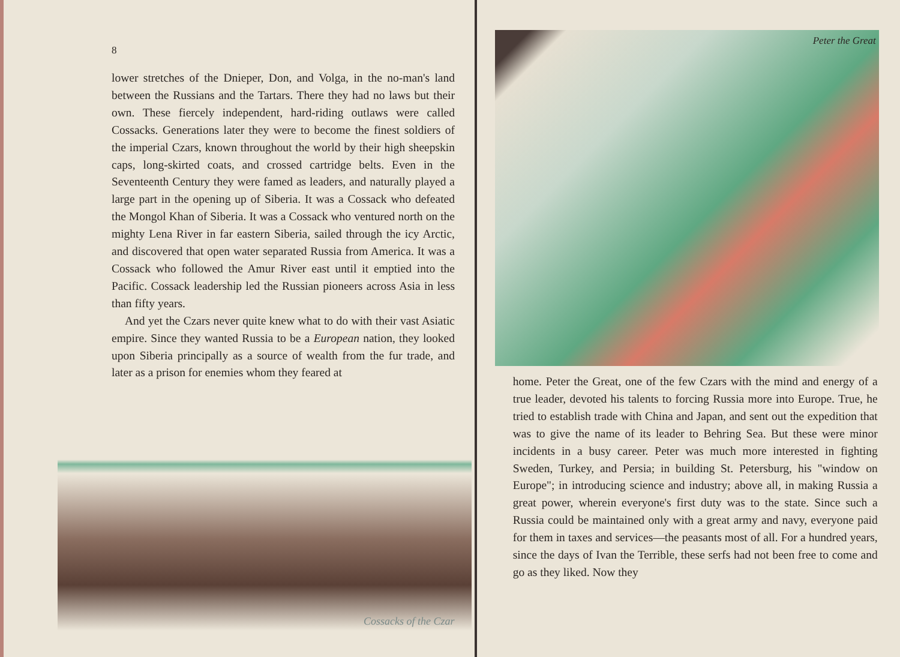8
lower stretches of the Dnieper, Don, and Volga, in the no-man's land between the Russians and the Tartars. There they had no laws but their own. These fiercely independent, hard-riding outlaws were called Cossacks. Generations later they were to become the finest soldiers of the imperial Czars, known throughout the world by their high sheepskin caps, long-skirted coats, and crossed cartridge belts. Even in the Seventeenth Century they were famed as leaders, and naturally played a large part in the opening up of Siberia. It was a Cossack who defeated the Mongol Khan of Siberia. It was a Cossack who ventured north on the mighty Lena River in far eastern Siberia, sailed through the icy Arctic, and discovered that open water separated Russia from America. It was a Cossack who followed the Amur River east until it emptied into the Pacific. Cossack leadership led the Russian pioneers across Asia in less than fifty years.
And yet the Czars never quite knew what to do with their vast Asiatic empire. Since they wanted Russia to be a European nation, they looked upon Siberia principally as a source of wealth from the fur trade, and later as a prison for enemies whom they feared at
Cossacks of the Czar
Peter the Great
home. Peter the Great, one of the few Czars with the mind and energy of a true leader, devoted his talents to forcing Russia more into Europe. True, he tried to establish trade with China and Japan, and sent out the expedition that was to give the name of its leader to Behring Sea. But these were minor incidents in a busy career. Peter was much more interested in fighting Sweden, Turkey, and Persia; in building St. Petersburg, his "window on Europe"; in introducing science and industry; above all, in making Russia a great power, wherein everyone's first duty was to the state. Since such a Russia could be maintained only with a great army and navy, everyone paid for them in taxes and services—the peasants most of all. For a hundred years, since the days of Ivan the Terrible, these serfs had not been free to come and go as they liked. Now they